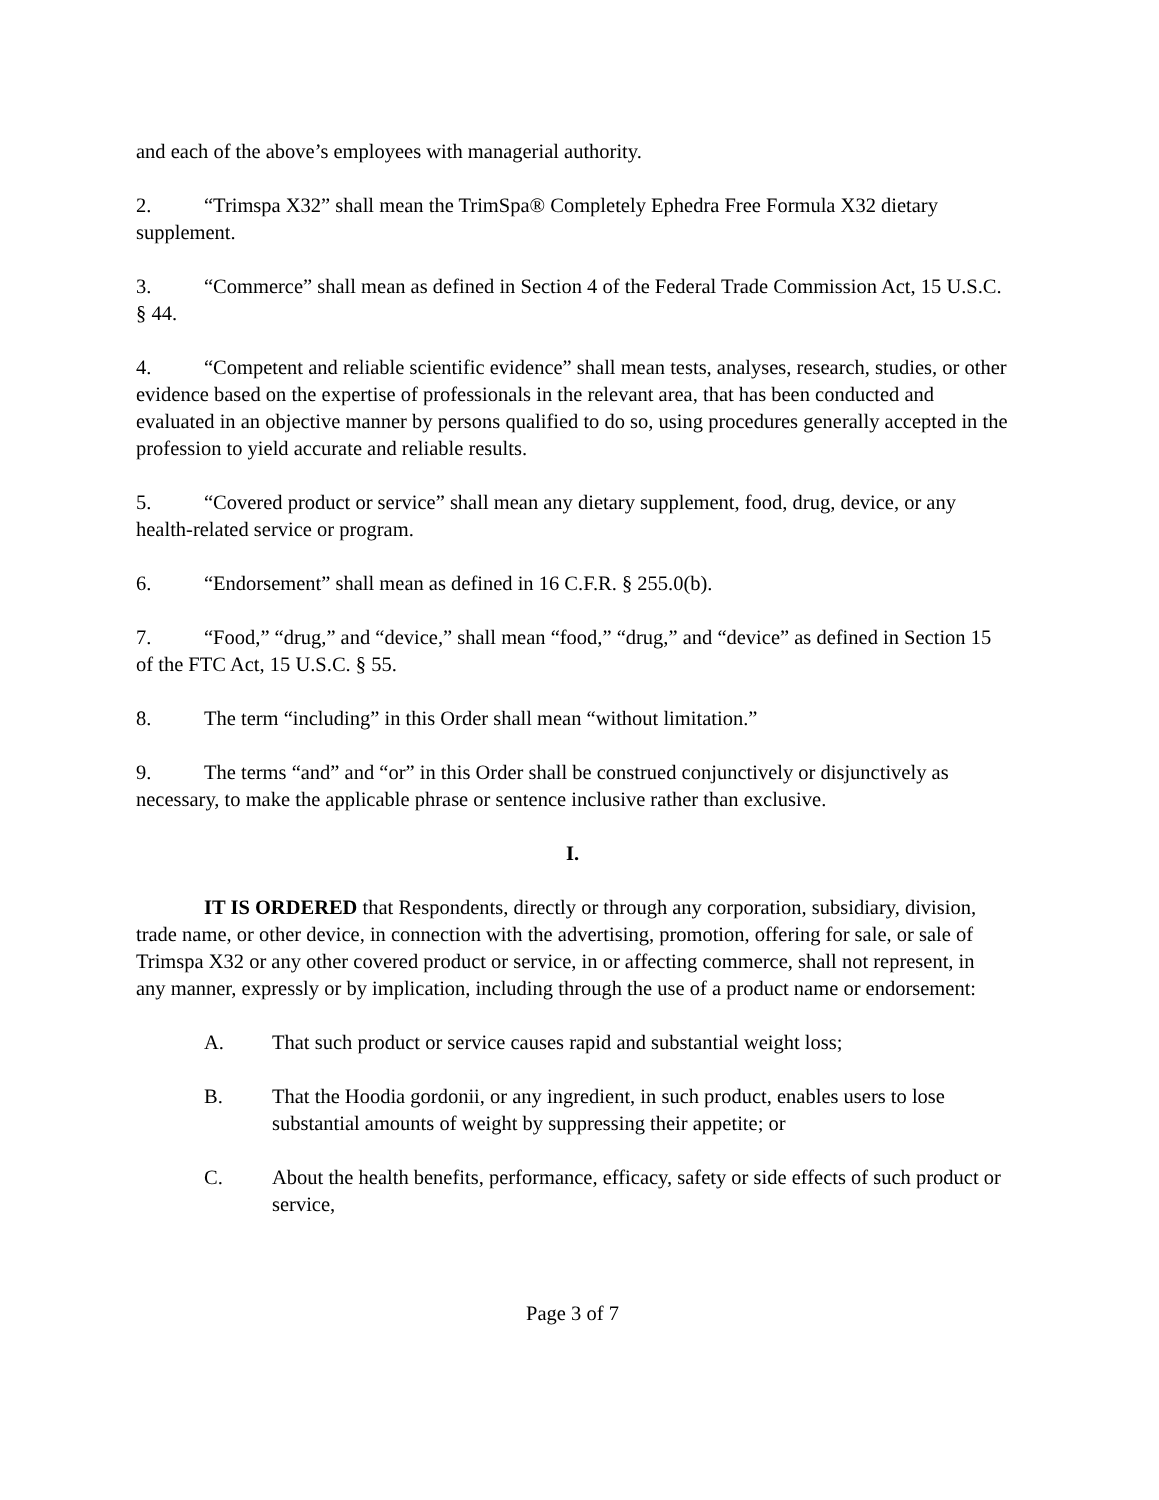and each of the above’s employees with managerial authority.
2. “Trimspa X32” shall mean the TrimSpa® Completely Ephedra Free Formula X32 dietary supplement.
3. “Commerce” shall mean as defined in Section 4 of the Federal Trade Commission Act, 15 U.S.C. § 44.
4. “Competent and reliable scientific evidence” shall mean tests, analyses, research, studies, or other evidence based on the expertise of professionals in the relevant area, that has been conducted and evaluated in an objective manner by persons qualified to do so, using procedures generally accepted in the profession to yield accurate and reliable results.
5. “Covered product or service” shall mean any dietary supplement, food, drug, device, or any health-related service or program.
6. “Endorsement” shall mean as defined in 16 C.F.R. § 255.0(b).
7. “Food,” “drug,” and “device,” shall mean “food,” “drug,” and “device” as defined in Section 15 of the FTC Act, 15 U.S.C. § 55.
8. The term “including” in this Order shall mean “without limitation.”
9. The terms “and” and “or” in this Order shall be construed conjunctively or disjunctively as necessary, to make the applicable phrase or sentence inclusive rather than exclusive.
I.
IT IS ORDERED that Respondents, directly or through any corporation, subsidiary, division, trade name, or other device, in connection with the advertising, promotion, offering for sale, or sale of Trimspa X32 or any other covered product or service, in or affecting commerce, shall not represent, in any manner, expressly or by implication, including through the use of a product name or endorsement:
A. That such product or service causes rapid and substantial weight loss;
B. That the Hoodia gordonii, or any ingredient, in such product, enables users to lose substantial amounts of weight by suppressing their appetite; or
C. About the health benefits, performance, efficacy, safety or side effects of such product or service,
Page 3 of 7